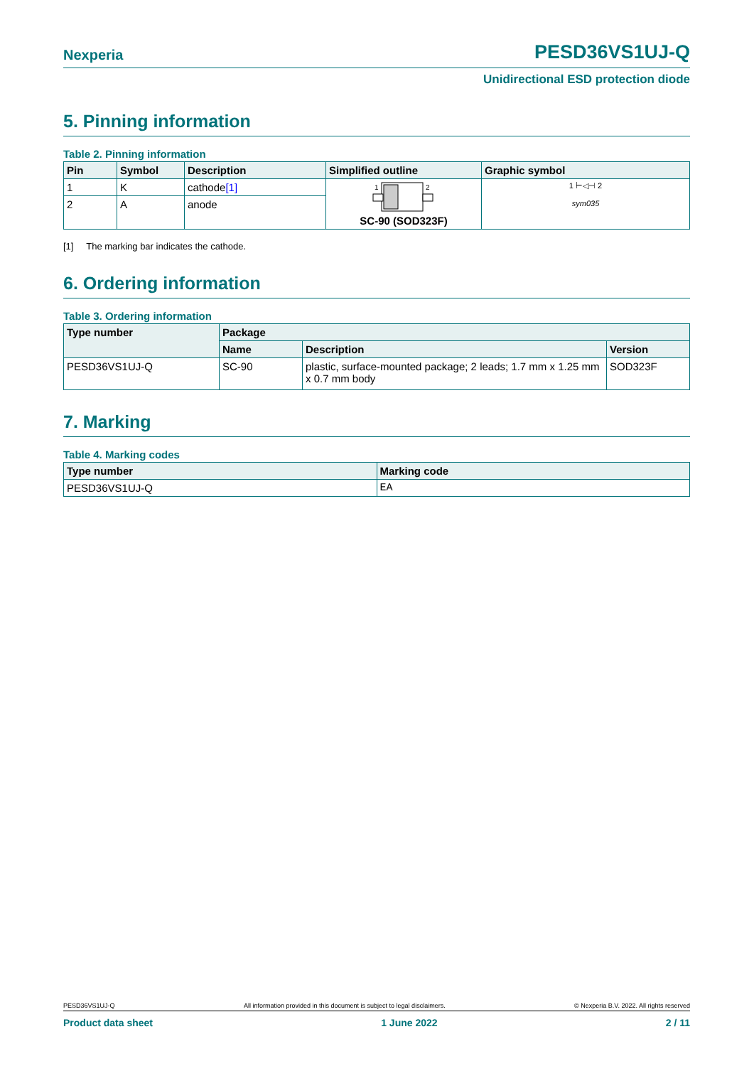Nexperia PESD36VS1UJ-Q
Unidirectional ESD protection diode
5. Pinning information
Table 2. Pinning information
| Pin | Symbol | Description | Simplified outline | Graphic symbol |
| --- | --- | --- | --- | --- |
| 1 | K | cathode [1] | 1 2 SC-90 (SOD323F) | 1 ⊢◁⊣ 2 sym035 |
| 2 | A | anode | | |
[1] The marking bar indicates the cathode.
6. Ordering information
Table 3. Ordering information
| Type number | Package | | |
| --- | --- | --- | --- |
| | Name | Description | Version |
| PESD36VS1UJ-Q | SC-90 | plastic, surface-mounted package; 2 leads; 1.7 mm x 1.25 mm x 0.7 mm body | SOD323F |
7. Marking
Table 4. Marking codes
| Type number | Marking code |
| --- | --- |
| PESD36VS1UJ-Q | EA |
PESD36VS1UJ-Q All information provided in this document is subject to legal disclaimers. © Nexperia B.V. 2022. All rights reserved
Product data sheet 1 June 2022 2 / 11